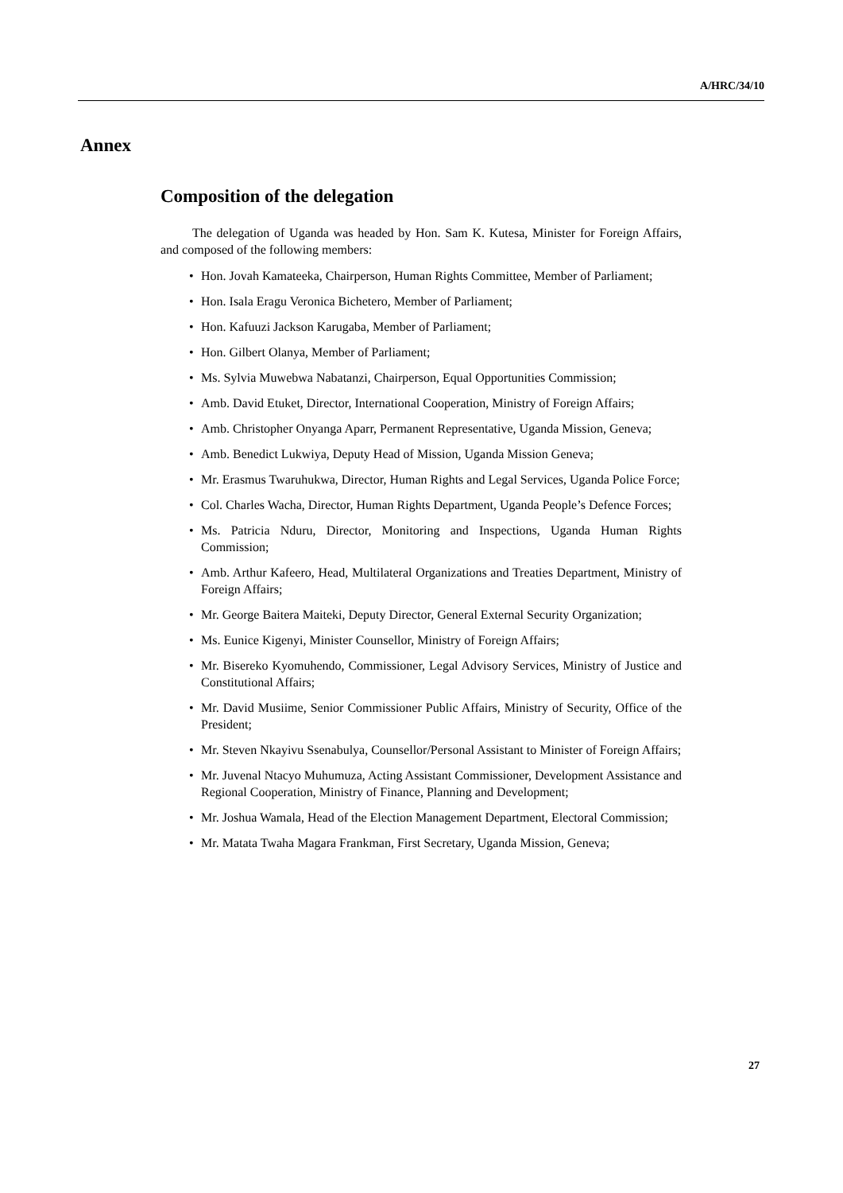A/HRC/34/10
Annex
Composition of the delegation
The delegation of Uganda was headed by Hon. Sam K. Kutesa, Minister for Foreign Affairs, and composed of the following members:
• Hon. Jovah Kamateeka, Chairperson, Human Rights Committee, Member of Parliament;
• Hon. Isala Eragu Veronica Bichetero, Member of Parliament;
• Hon. Kafuuzi Jackson Karugaba, Member of Parliament;
• Hon. Gilbert Olanya, Member of Parliament;
• Ms. Sylvia Muwebwa Nabatanzi, Chairperson, Equal Opportunities Commission;
• Amb. David Etuket, Director, International Cooperation, Ministry of Foreign Affairs;
• Amb. Christopher Onyanga Aparr, Permanent Representative, Uganda Mission, Geneva;
• Amb. Benedict Lukwiya, Deputy Head of Mission, Uganda Mission Geneva;
• Mr. Erasmus Twaruhukwa, Director, Human Rights and Legal Services, Uganda Police Force;
• Col. Charles Wacha, Director, Human Rights Department, Uganda People’s Defence Forces;
• Ms. Patricia Nduru, Director, Monitoring and Inspections, Uganda Human Rights Commission;
• Amb. Arthur Kafeero, Head, Multilateral Organizations and Treaties Department, Ministry of Foreign Affairs;
• Mr. George Baitera Maiteki, Deputy Director, General External Security Organization;
• Ms. Eunice Kigenyi, Minister Counsellor, Ministry of Foreign Affairs;
• Mr. Bisereko Kyomuhendo, Commissioner, Legal Advisory Services, Ministry of Justice and Constitutional Affairs;
• Mr. David Musiime, Senior Commissioner Public Affairs, Ministry of Security, Office of the President;
• Mr. Steven Nkayivu Ssenabulya, Counsellor/Personal Assistant to Minister of Foreign Affairs;
• Mr. Juvenal Ntacyo Muhumuza, Acting Assistant Commissioner, Development Assistance and Regional Cooperation, Ministry of Finance, Planning and Development;
• Mr. Joshua Wamala, Head of the Election Management Department, Electoral Commission;
• Mr. Matata Twaha Magara Frankman, First Secretary, Uganda Mission, Geneva;
27